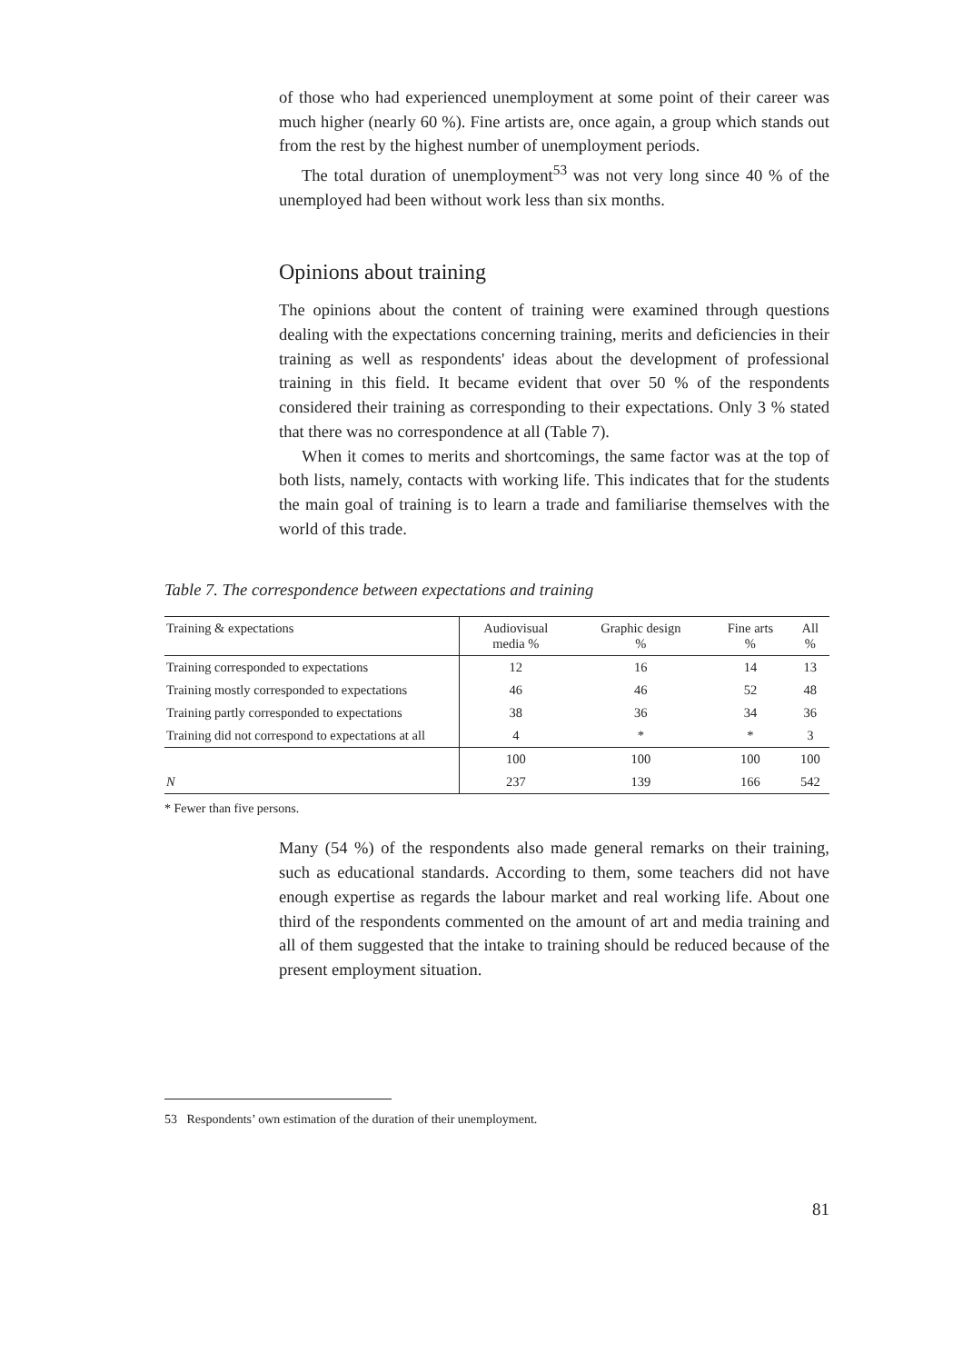of those who had experienced unemployment at some point of their career was much higher (nearly 60 %). Fine artists are, once again, a group which stands out from the rest by the highest number of unemployment periods.
The total duration of unemployment<sup>53</sup> was not very long since 40 % of the unemployed had been without work less than six months.
Opinions about training
The opinions about the content of training were examined through questions dealing with the expectations concerning training, merits and deficiencies in their training as well as respondents' ideas about the development of professional training in this field. It became evident that over 50 % of the respondents considered their training as corresponding to their expectations. Only 3 % stated that there was no correspondence at all (Table 7).
When it comes to merits and shortcomings, the same factor was at the top of both lists, namely, contacts with working life. This indicates that for the students the main goal of training is to learn a trade and familiarise themselves with the world of this trade.
Table 7. The correspondence between expectations and training
| Training & expectations | Audiovisual media % | Graphic design % | Fine arts % | All % |
| --- | --- | --- | --- | --- |
| Training corresponded to expectations | 12 | 16 | 14 | 13 |
| Training mostly corresponded to expectations | 46 | 46 | 52 | 48 |
| Training partly corresponded to expectations | 38 | 36 | 34 | 36 |
| Training did not correspond to expectations at all | 4 | * | * | 3 |
| | 100 | 100 | 100 | 100 |
| N | 237 | 139 | 166 | 542 |
* Fewer than five persons.
Many (54 %) of the respondents also made general remarks on their training, such as educational standards. According to them, some teachers did not have enough expertise as regards the labour market and real working life. About one third of the respondents commented on the amount of art and media training and all of them suggested that the intake to training should be reduced because of the present employment situation.
53 Respondents’ own estimation of the duration of their unemployment.
81